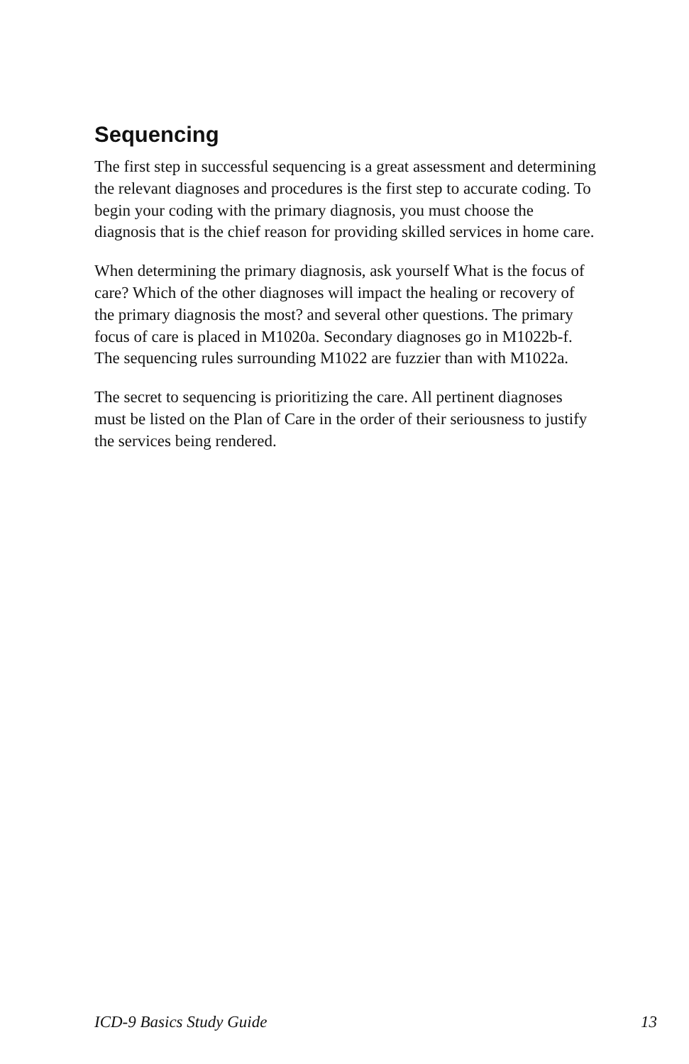Sequencing
The first step in successful sequencing is a great assessment and determining the relevant diagnoses and procedures is the first step to accurate coding. To begin your coding with the primary diagnosis, you must choose the diagnosis that is the chief reason for providing skilled services in home care.
When determining the primary diagnosis, ask yourself What is the focus of care? Which of the other diagnoses will impact the healing or recovery of the primary diagnosis the most? and several other questions. The primary focus of care is placed in M1020a. Secondary diagnoses go in M1022b-f. The sequencing rules surrounding M1022 are fuzzier than with M1022a.
The secret to sequencing is prioritizing the care. All pertinent diagnoses must be listed on the Plan of Care in the order of their seriousness to justify the services being rendered.
ICD-9 Basics Study Guide 13